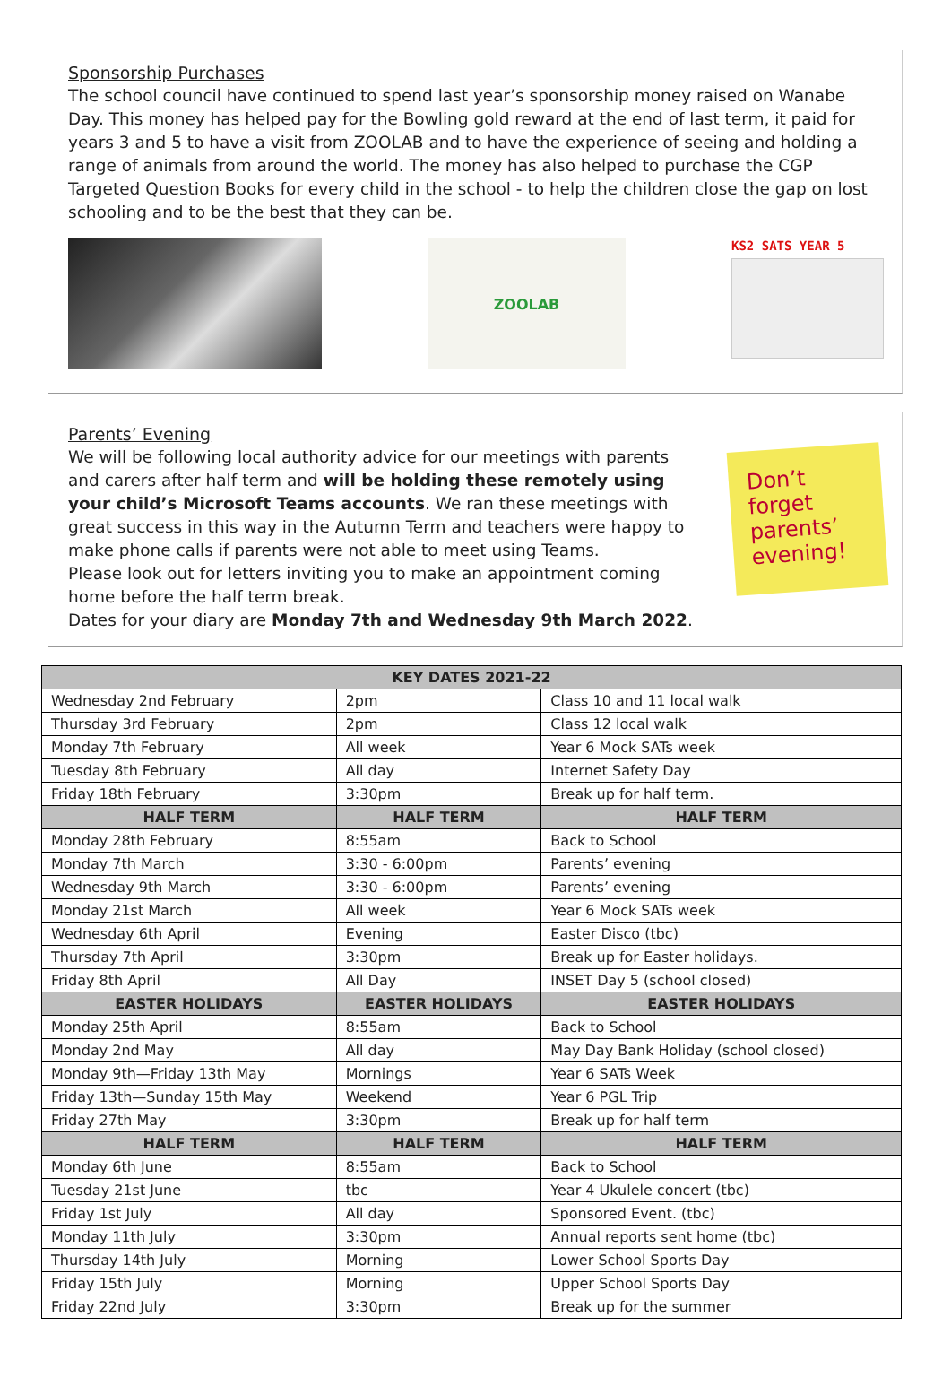Sponsorship Purchases
The school council have continued to spend last year’s sponsorship money raised on Wanabe Day. This money has helped pay for the Bowling gold reward at the end of last term, it paid for years 3 and 5 to have a visit from ZOOLAB and to have the experience of seeing and holding a range of animals from around the world. The money has also helped to purchase the CGP Targeted Question Books for every child in the school - to help the children close the gap on lost schooling and to be the best that they can be.
ZOOLAB KS2 SATS YEAR 5
Parents’ Evening
We will be following local authority advice for our meetings with parents and carers after half term and will be holding these remotely using your child’s Microsoft Teams accounts. We ran these meetings with great success in this way in the Autumn Term and teachers were happy to make phone calls if parents were not able to meet using Teams.
Please look out for letters inviting you to make an appointment coming home before the half term break.
Dates for your diary are Monday 7th and Wednesday 9th March 2022.
Don’t forget parents’ evening!
| KEY DATES 2021-22 | | |
| --- | --- | --- |
| Wednesday 2nd February | 2pm | Class 10 and 11 local walk |
| Thursday 3rd February | 2pm | Class 12 local walk |
| Monday 7th February | All week | Year 6 Mock SATs week |
| Tuesday 8th February | All day | Internet Safety Day |
| Friday 18th February | 3:30pm | Break up for half term. |
| HALF TERM | HALF TERM | HALF TERM |
| Monday 28th February | 8:55am | Back to School |
| Monday 7th March | 3:30 - 6:00pm | Parents’ evening |
| Wednesday 9th March | 3:30 - 6:00pm | Parents’ evening |
| Monday 21st March | All week | Year 6 Mock SATs week |
| Wednesday 6th April | Evening | Easter Disco (tbc) |
| Thursday 7th April | 3:30pm | Break up for Easter holidays. |
| Friday 8th April | All Day | INSET Day 5 (school closed) |
| EASTER HOLIDAYS | EASTER HOLIDAYS | EASTER HOLIDAYS |
| Monday 25th April | 8:55am | Back to School |
| Monday 2nd May | All day | May Day Bank Holiday (school closed) |
| Monday 9th—Friday 13th May | Mornings | Year 6 SATs Week |
| Friday 13th—Sunday 15th May | Weekend | Year 6 PGL Trip |
| Friday 27th May | 3:30pm | Break up for half term |
| HALF TERM | HALF TERM | HALF TERM |
| Monday 6th June | 8:55am | Back to School |
| Tuesday 21st June | tbc | Year 4 Ukulele concert (tbc) |
| Friday 1st July | All day | Sponsored Event. (tbc) |
| Monday 11th July | 3:30pm | Annual reports sent home (tbc) |
| Thursday 14th July | Morning | Lower School Sports Day |
| Friday 15th July | Morning | Upper School Sports Day |
| Friday 22nd July | 3:30pm | Break up for the summer |